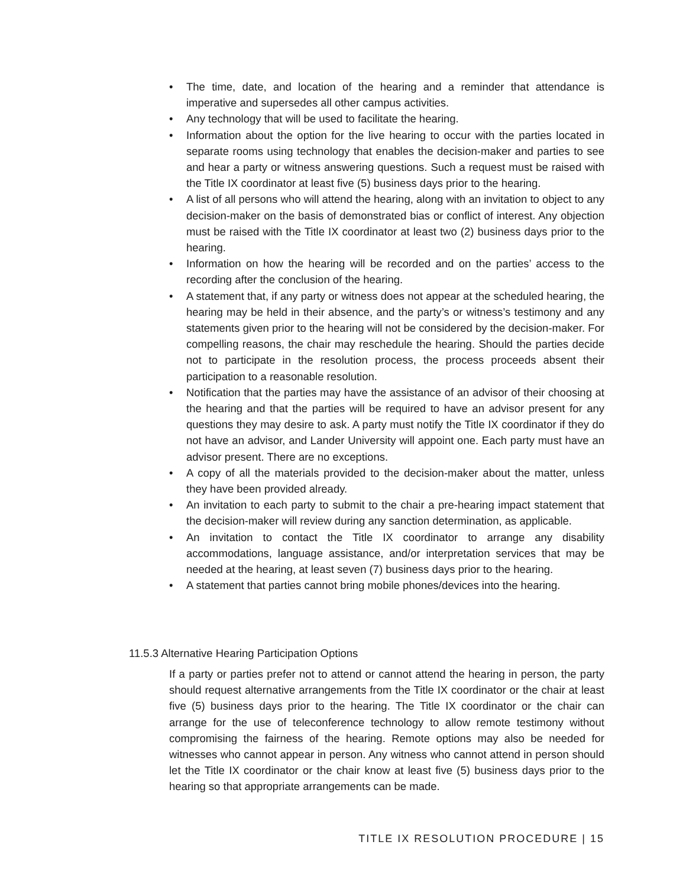• The time, date, and location of the hearing and a reminder that attendance is imperative and supersedes all other campus activities.
• Any technology that will be used to facilitate the hearing.
• Information about the option for the live hearing to occur with the parties located in separate rooms using technology that enables the decision-maker and parties to see and hear a party or witness answering questions. Such a request must be raised with the Title IX coordinator at least five (5) business days prior to the hearing.
• A list of all persons who will attend the hearing, along with an invitation to object to any decision-maker on the basis of demonstrated bias or conflict of interest. Any objection must be raised with the Title IX coordinator at least two (2) business days prior to the hearing.
• Information on how the hearing will be recorded and on the parties’ access to the recording after the conclusion of the hearing.
• A statement that, if any party or witness does not appear at the scheduled hearing, the hearing may be held in their absence, and the party’s or witness’s testimony and any statements given prior to the hearing will not be considered by the decision-maker. For compelling reasons, the chair may reschedule the hearing. Should the parties decide not to participate in the resolution process, the process proceeds absent their participation to a reasonable resolution.
• Notification that the parties may have the assistance of an advisor of their choosing at the hearing and that the parties will be required to have an advisor present for any questions they may desire to ask. A party must notify the Title IX coordinator if they do not have an advisor, and Lander University will appoint one. Each party must have an advisor present. There are no exceptions.
• A copy of all the materials provided to the decision-maker about the matter, unless they have been provided already.
• An invitation to each party to submit to the chair a pre-hearing impact statement that the decision-maker will review during any sanction determination, as applicable.
• An invitation to contact the Title IX coordinator to arrange any disability accommodations, language assistance, and/or interpretation services that may be needed at the hearing, at least seven (7) business days prior to the hearing.
• A statement that parties cannot bring mobile phones/devices into the hearing.
11.5.3 Alternative Hearing Participation Options
If a party or parties prefer not to attend or cannot attend the hearing in person, the party should request alternative arrangements from the Title IX coordinator or the chair at least five (5) business days prior to the hearing. The Title IX coordinator or the chair can arrange for the use of teleconference technology to allow remote testimony without compromising the fairness of the hearing. Remote options may also be needed for witnesses who cannot appear in person. Any witness who cannot attend in person should let the Title IX coordinator or the chair know at least five (5) business days prior to the hearing so that appropriate arrangements can be made.
TITLE IX RESOLUTION PROCEDURE | 15